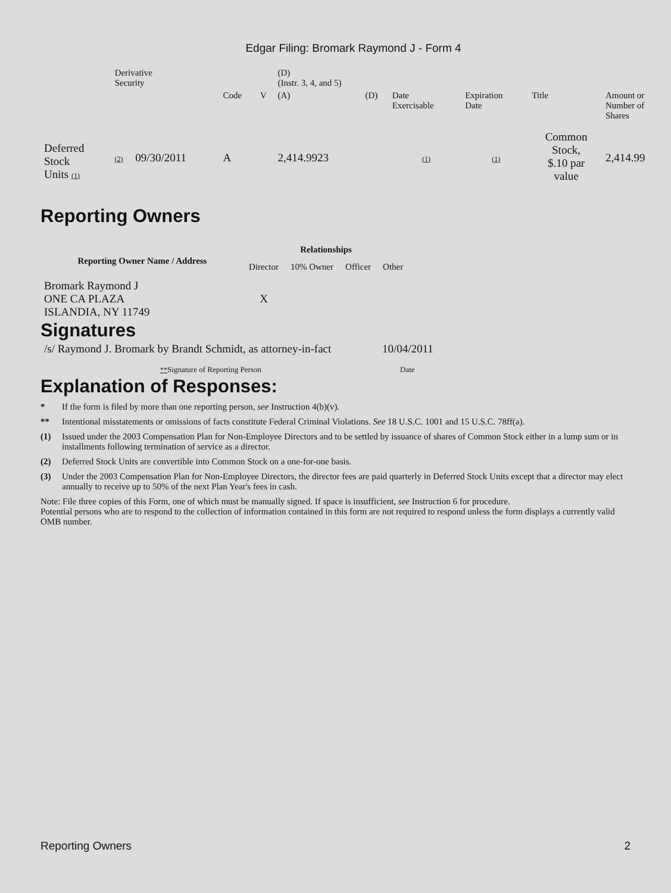Edgar Filing: Bromark Raymond J - Form 4
| | Derivative Security | | | | (D) (Instr. 3, 4, and 5) | | | | | |
| | | | Code | V | (A) | (D) | Date Exercisable | Expiration Date | Title | Amount or Number of Shares |
| Deferred Stock Units (1) | (2) | 09/30/2011 | A | | 2,414.9923 | | (1) | (1) | Common Stock, $.10 par value | 2,414.99 |
Reporting Owners
| Reporting Owner Name / Address | Relationships | | | |
| --- | --- | --- | --- | --- |
| | Director | 10% Owner | Officer | Other |
| Bromark Raymond J ONE CA PLAZA ISLANDIA, NY 11749 | X | | | |
Signatures
| /s/ Raymond J. Bromark by Brandt Schmidt, as attorney-in-fact | 10/04/2011 |
| ** Signature of Reporting Person | Date |
Explanation of Responses:
* If the form is filed by more than one reporting person, see Instruction 4(b)(v).
** Intentional misstatements or omissions of facts constitute Federal Criminal Violations. See 18 U.S.C. 1001 and 15 U.S.C. 78ff(a).
(1) Issued under the 2003 Compensation Plan for Non-Employee Directors and to be settled by issuance of shares of Common Stock either in a lump sum or in installments following termination of service as a director.
(2) Deferred Stock Units are convertible into Common Stock on a one-for-one basis.
(3) Under the 2003 Compensation Plan for Non-Employee Directors, the director fees are paid quarterly in Deferred Stock Units except that a director may elect annually to receive up to 50% of the next Plan Year's fees in cash.
Note: File three copies of this Form, one of which must be manually signed. If space is insufficient, see Instruction 6 for procedure.
Potential persons who are to respond to the collection of information contained in this form are not required to respond unless the form displays a currently valid OMB number.
Reporting Owners 2